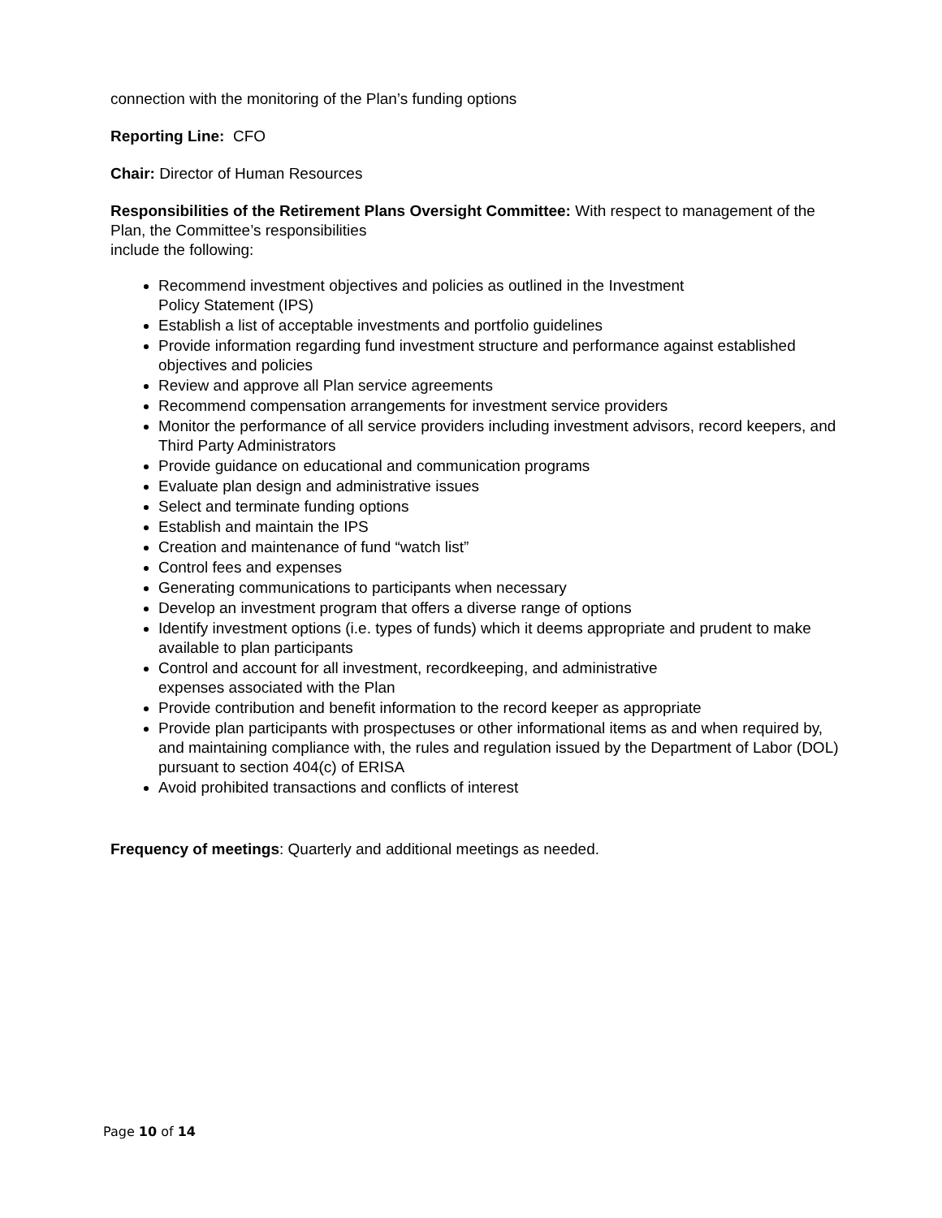connection with the monitoring of the Plan’s funding options
Reporting Line: CFO
Chair: Director of Human Resources
Responsibilities of the Retirement Plans Oversight Committee: With respect to management of the Plan, the Committee’s responsibilities
include the following:
Recommend investment objectives and policies as outlined in the Investment
Policy Statement (IPS)
Establish a list of acceptable investments and portfolio guidelines
Provide information regarding fund investment structure and performance against established objectives and policies
Review and approve all Plan service agreements
Recommend compensation arrangements for investment service providers
Monitor the performance of all service providers including investment advisors, record keepers, and Third Party Administrators
Provide guidance on educational and communication programs
Evaluate plan design and administrative issues
Select and terminate funding options
Establish and maintain the IPS
Creation and maintenance of fund “watch list”
Control fees and expenses
Generating communications to participants when necessary
Develop an investment program that offers a diverse range of options
Identify investment options (i.e. types of funds) which it deems appropriate and prudent to make available to plan participants
Control and account for all investment, recordkeeping, and administrative
expenses associated with the Plan
Provide contribution and benefit information to the record keeper as appropriate
Provide plan participants with prospectuses or other informational items as and when required by, and maintaining compliance with, the rules and regulation issued by the Department of Labor (DOL) pursuant to section 404(c) of ERISA
Avoid prohibited transactions and conflicts of interest
Frequency of meetings: Quarterly and additional meetings as needed.
Page 10 of 14